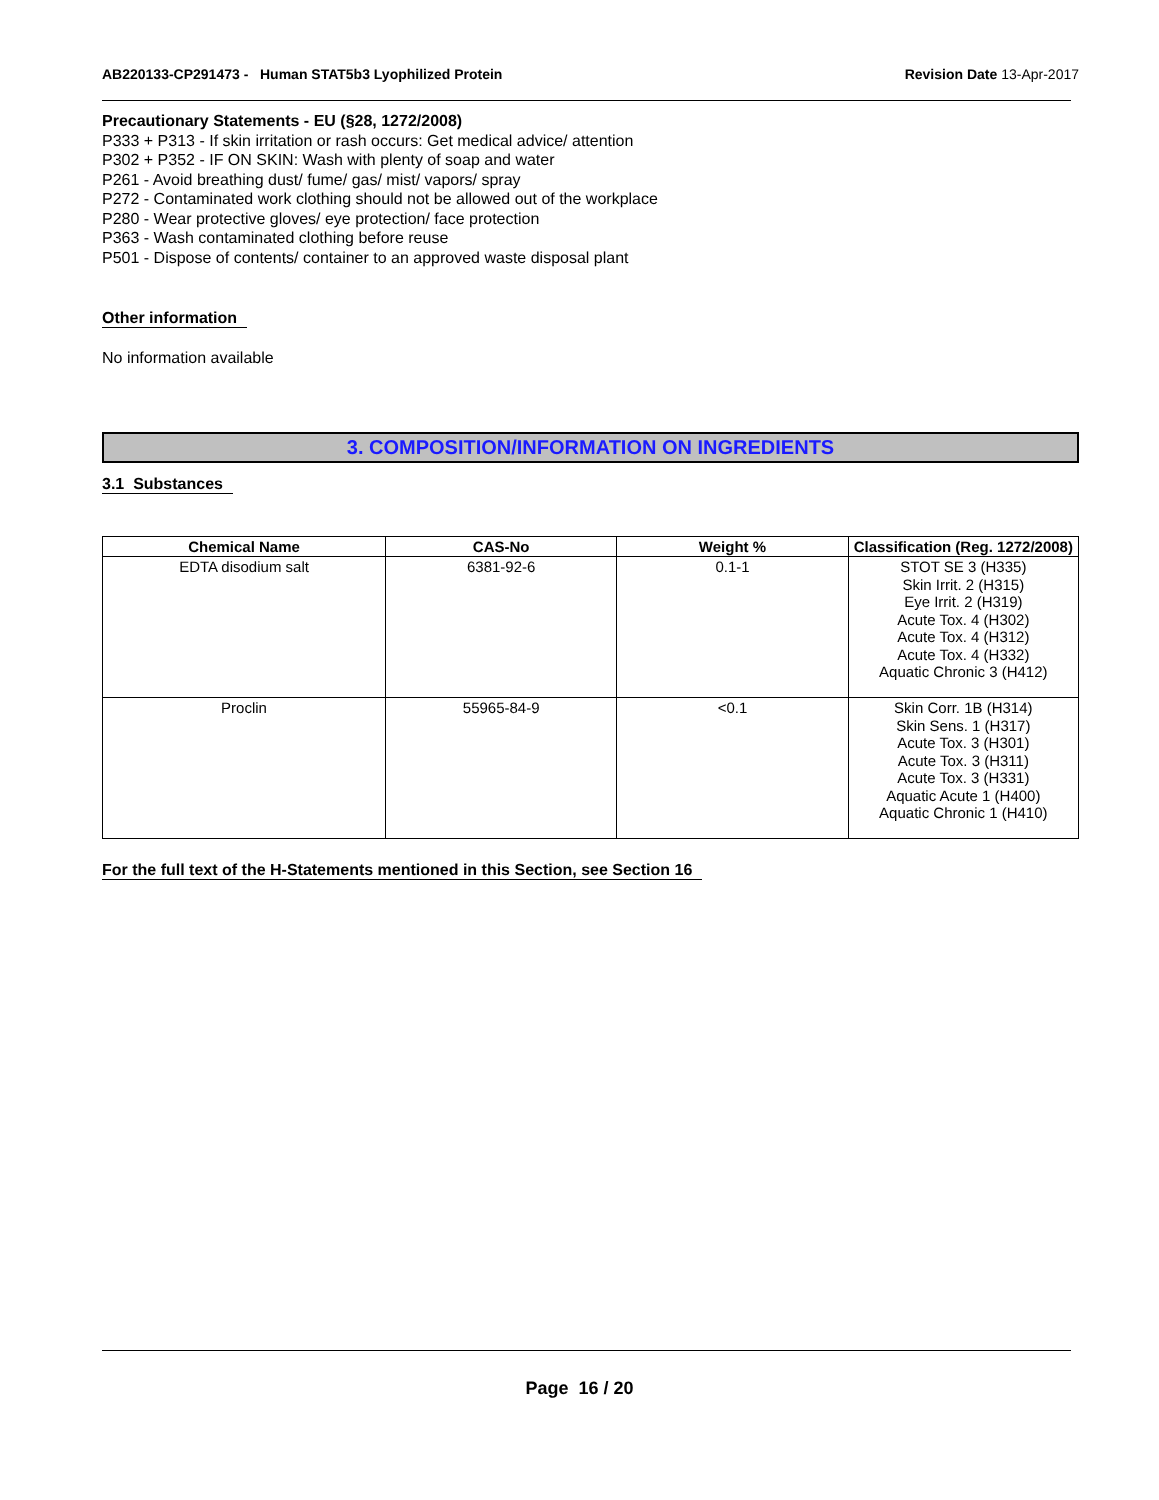AB220133-CP291473 - Human STAT5b3 Lyophilized Protein
Revision Date 13-Apr-2017
Precautionary Statements - EU (§28, 1272/2008)
P333 + P313 - If skin irritation or rash occurs: Get medical advice/ attention
P302 + P352 - IF ON SKIN: Wash with plenty of soap and water
P261 - Avoid breathing dust/ fume/ gas/ mist/ vapors/ spray
P272 - Contaminated work clothing should not be allowed out of the workplace
P280 - Wear protective gloves/ eye protection/ face protection
P363 - Wash contaminated clothing before reuse
P501 - Dispose of contents/ container to an approved waste disposal plant
Other information
No information available
3. COMPOSITION/INFORMATION ON INGREDIENTS
3.1 Substances
| Chemical Name | CAS-No | Weight % | Classification (Reg. 1272/2008) |
| --- | --- | --- | --- |
| EDTA disodium salt | 6381-92-6 | 0.1-1 | STOT SE 3 (H335) Skin Irrit. 2 (H315) Eye Irrit. 2 (H319) Acute Tox. 4 (H302) Acute Tox. 4 (H312) Acute Tox. 4 (H332) Aquatic Chronic 3 (H412) |
| Proclin | 55965-84-9 | <0.1 | Skin Corr. 1B (H314) Skin Sens. 1 (H317) Acute Tox. 3 (H301) Acute Tox. 3 (H311) Acute Tox. 3 (H331) Aquatic Acute 1 (H400) Aquatic Chronic 1 (H410) |
For the full text of the H-Statements mentioned in this Section, see Section 16
Page 16 / 20